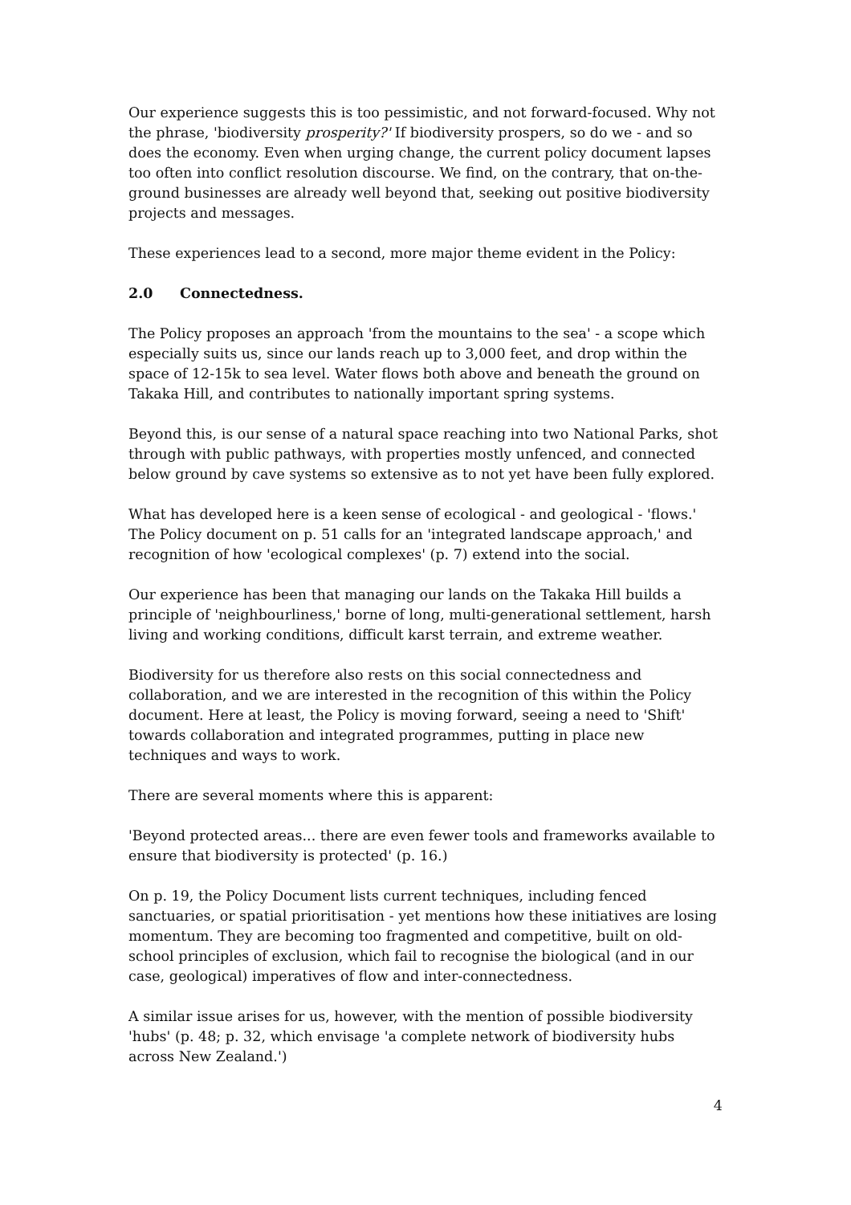Our experience suggests this is too pessimistic, and not forward-focused. Why not the phrase, 'biodiversity prosperity?' If biodiversity prospers, so do we - and so does the economy. Even when urging change, the current policy document lapses too often into conflict resolution discourse. We find, on the contrary, that on-the-ground businesses are already well beyond that, seeking out positive biodiversity projects and messages.
These experiences lead to a second, more major theme evident in the Policy:
2.0 Connectedness.
The Policy proposes an approach 'from the mountains to the sea' - a scope which especially suits us, since our lands reach up to 3,000 feet, and drop within the space of 12-15k to sea level. Water flows both above and beneath the ground on Takaka Hill, and contributes to nationally important spring systems.
Beyond this, is our sense of a natural space reaching into two National Parks, shot through with public pathways, with properties mostly unfenced, and connected below ground by cave systems so extensive as to not yet have been fully explored.
What has developed here is a keen sense of ecological - and geological - 'flows.' The Policy document on p. 51 calls for an 'integrated landscape approach,' and recognition of how 'ecological complexes' (p. 7) extend into the social.
Our experience has been that managing our lands on the Takaka Hill builds a principle of 'neighbourliness,' borne of long, multi-generational settlement, harsh living and working conditions, difficult karst terrain, and extreme weather.
Biodiversity for us therefore also rests on this social connectedness and collaboration, and we are interested in the recognition of this within the Policy document. Here at least, the Policy is moving forward, seeing a need to 'Shift' towards collaboration and integrated programmes, putting in place new techniques and ways to work.
There are several moments where this is apparent:
'Beyond protected areas... there are even fewer tools and frameworks available to ensure that biodiversity is protected' (p. 16.)
On p. 19, the Policy Document lists current techniques, including fenced sanctuaries, or spatial prioritisation - yet mentions how these initiatives are losing momentum. They are becoming too fragmented and competitive, built on old-school principles of exclusion, which fail to recognise the biological (and in our case, geological) imperatives of flow and inter-connectedness.
A similar issue arises for us, however, with the mention of possible biodiversity 'hubs' (p. 48; p. 32, which envisage 'a complete network of biodiversity hubs across New Zealand.')
4